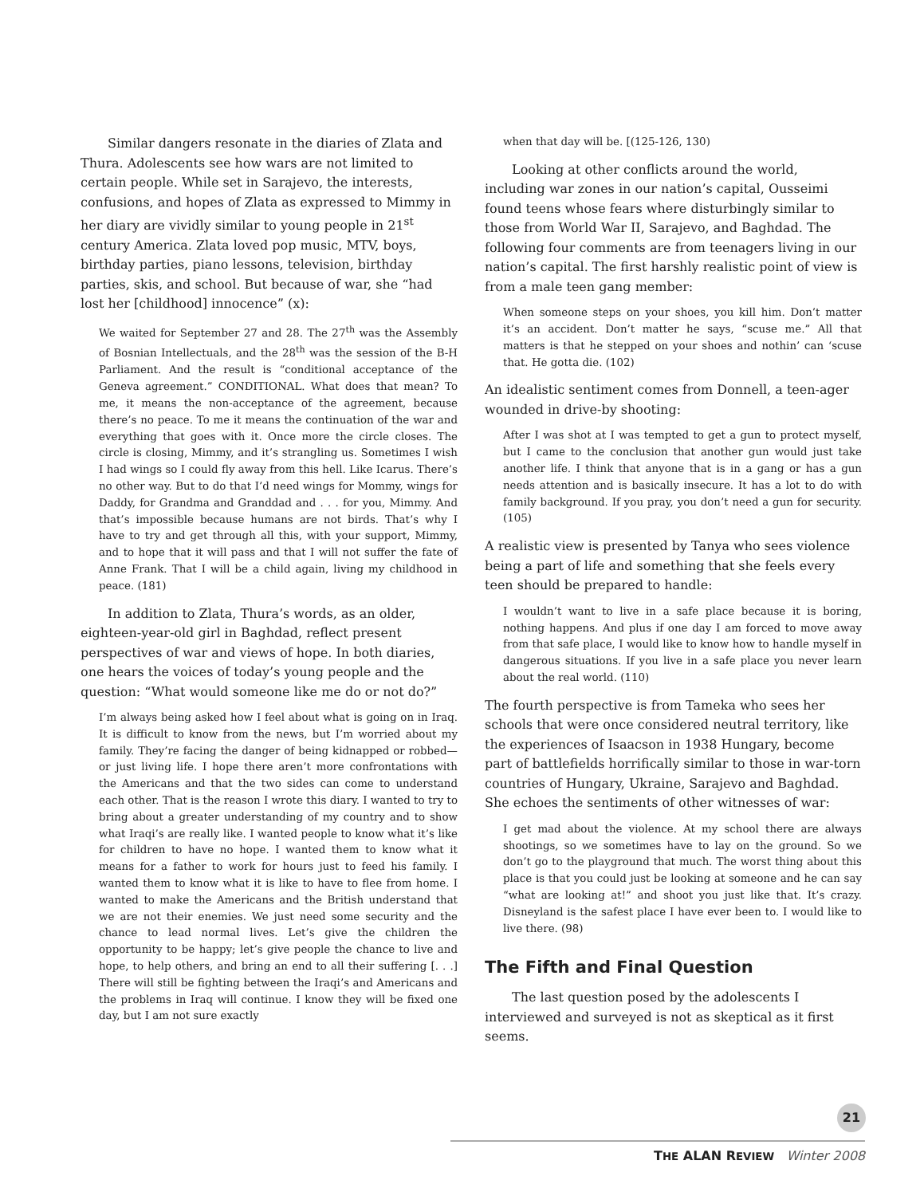Similar dangers resonate in the diaries of Zlata and Thura. Adolescents see how wars are not limited to certain people. While set in Sarajevo, the interests, confusions, and hopes of Zlata as expressed to Mimmy in her diary are vividly similar to young people in 21<sup>st</sup> century America. Zlata loved pop music, MTV, boys, birthday parties, piano lessons, television, birthday parties, skis, and school. But because of war, she “had lost her [childhood] innocence” (x):
We waited for September 27 and 28. The 27<sup>th</sup> was the Assembly of Bosnian Intellectuals, and the 28<sup>th</sup> was the session of the B-H Parliament. And the result is “conditional acceptance of the Geneva agreement.” CONDITIONAL. What does that mean? To me, it means the non-acceptance of the agreement, because there’s no peace. To me it means the continuation of the war and everything that goes with it. Once more the circle closes. The circle is closing, Mimmy, and it’s strangling us. Sometimes I wish I had wings so I could fly away from this hell. Like Icarus. There’s no other way. But to do that I’d need wings for Mommy, wings for Daddy, for Grandma and Granddad and . . . for you, Mimmy. And that’s impossible because humans are not birds. That’s why I have to try and get through all this, with your support, Mimmy, and to hope that it will pass and that I will not suffer the fate of Anne Frank. That I will be a child again, living my childhood in peace. (181)
In addition to Zlata, Thura’s words, as an older, eighteen-year-old girl in Baghdad, reflect present perspectives of war and views of hope. In both diaries, one hears the voices of today’s young people and the question: “What would someone like me do or not do?”
I’m always being asked how I feel about what is going on in Iraq. It is difficult to know from the news, but I’m worried about my family. They’re facing the danger of being kidnapped or robbed—or just living life. I hope there aren’t more confrontations with the Americans and that the two sides can come to understand each other. That is the reason I wrote this diary. I wanted to try to bring about a greater understanding of my country and to show what Iraqi’s are really like. I wanted people to know what it’s like for children to have no hope. I wanted them to know what it means for a father to work for hours just to feed his family. I wanted them to know what it is like to have to flee from home. I wanted to make the Americans and the British understand that we are not their enemies. We just need some security and the chance to lead normal lives. Let’s give the children the opportunity to be happy; let’s give people the chance to live and hope, to help others, and bring an end to all their suffering [. . .] There will still be fighting between the Iraqi’s and Americans and the problems in Iraq will continue. I know they will be fixed one day, but I am not sure exactly
when that day will be. [(125-126, 130)
Looking at other conflicts around the world, including war zones in our nation’s capital, Ousseimi found teens whose fears where disturbingly similar to those from World War II, Sarajevo, and Baghdad. The following four comments are from teenagers living in our nation’s capital. The first harshly realistic point of view is from a male teen gang member:
When someone steps on your shoes, you kill him. Don’t matter it’s an accident. Don’t matter he says, “scuse me.” All that matters is that he stepped on your shoes and nothin’ can ‘scuse that. He gotta die. (102)
An idealistic sentiment comes from Donnell, a teen-ager wounded in drive-by shooting:
After I was shot at I was tempted to get a gun to protect myself, but I came to the conclusion that another gun would just take another life. I think that anyone that is in a gang or has a gun needs attention and is basically insecure. It has a lot to do with family background. If you pray, you don’t need a gun for security. (105)
A realistic view is presented by Tanya who sees violence being a part of life and something that she feels every teen should be prepared to handle:
I wouldn’t want to live in a safe place because it is boring, nothing happens. And plus if one day I am forced to move away from that safe place, I would like to know how to handle myself in dangerous situations. If you live in a safe place you never learn about the real world. (110)
The fourth perspective is from Tameka who sees her schools that were once considered neutral territory, like the experiences of Isaacson in 1938 Hungary, become part of battlefields horrifically similar to those in war-torn countries of Hungary, Ukraine, Sarajevo and Baghdad. She echoes the sentiments of other witnesses of war:
I get mad about the violence. At my school there are always shootings, so we sometimes have to lay on the ground. So we don’t go to the playground that much. The worst thing about this place is that you could just be looking at someone and he can say “what are looking at!” and shoot you just like that. It’s crazy. Disneyland is the safest place I have ever been to. I would like to live there. (98)
The Fifth and Final Question
The last question posed by the adolescents I interviewed and surveyed is not as skeptical as it first seems.
21
THE ALAN REVIEW Winter 2008